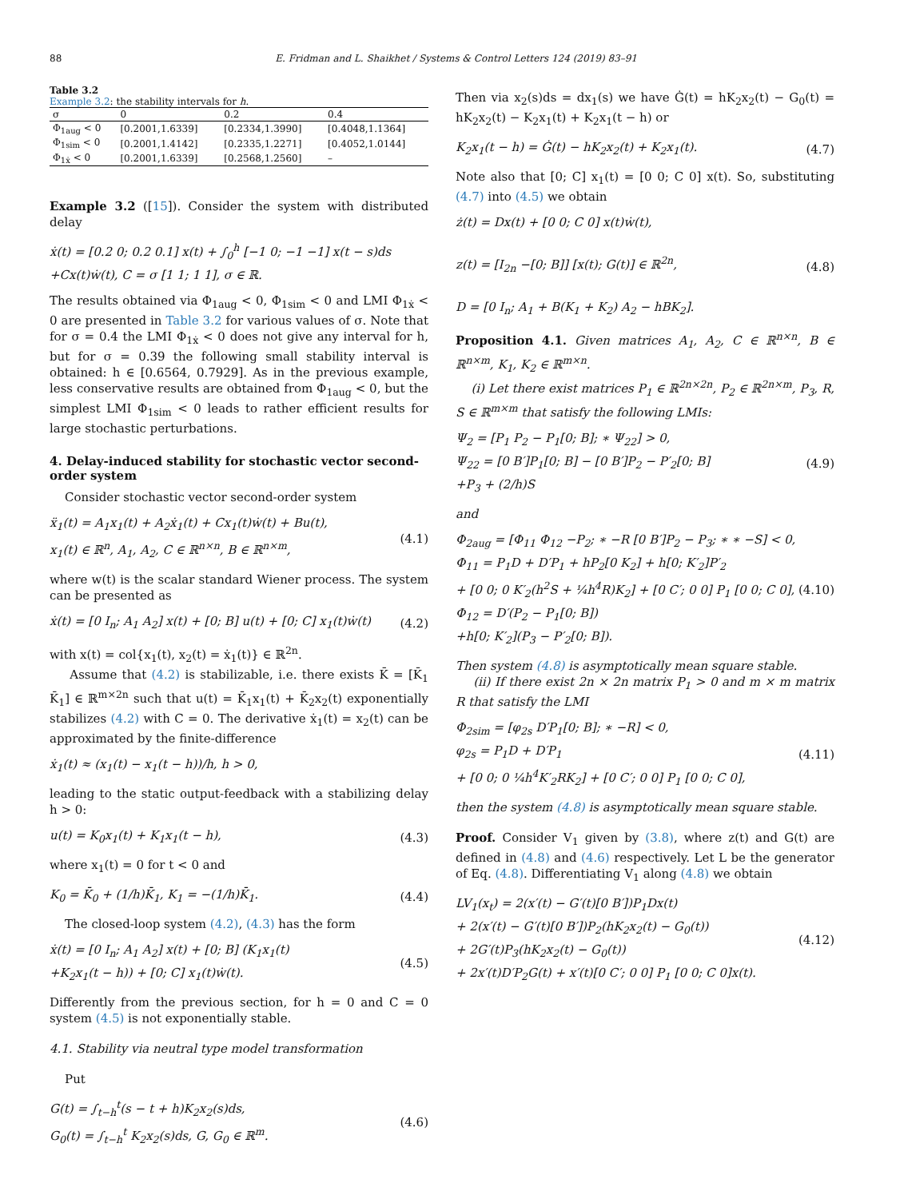88 E. Fridman and L. Shaikhet / Systems & Control Letters 124 (2019) 83–91
Table 3.2
Example 3.2: the stability intervals for h.
| σ | 0 | 0.2 | 0.4 |
| --- | --- | --- | --- |
| Φ<sub>1aug</sub> < 0 | [0.2001,1.6339] | [0.2334,1.3990] | [0.4048,1.1364] |
| Φ<sub>1sim</sub> < 0 | [0.2001,1.4142] | [0.2335,1.2271] | [0.4052,1.0144] |
| Φ<sub>1ẋ</sub> < 0 | [0.2001,1.6339] | [0.2568,1.2560] | – |
Example 3.2 ([15]). Consider the system with distributed delay
ẋ(t) = [0.2 0; 0.2 0.1] x(t) + ∫<sub>0</sub><sup>h</sup> [−1 0; −1 −1] x(t − s)ds
+Cx(t)ẇ(t), C = σ [1 1; 1 1], σ ∈ ℝ.
The results obtained via Φ<sub>1aug</sub> < 0, Φ<sub>1sim</sub> < 0 and LMI Φ<sub>1ẋ</sub> < 0 are presented in Table 3.2 for various values of σ. Note that for σ = 0.4 the LMI Φ<sub>1ẋ</sub> < 0 does not give any interval for h, but for σ = 0.39 the following small stability interval is obtained: h ∈ [0.6564, 0.7929]. As in the previous example, less conservative results are obtained from Φ<sub>1aug</sub> < 0, but the simplest LMI Φ<sub>1sim</sub> < 0 leads to rather efficient results for large stochastic perturbations.
4. Delay-induced stability for stochastic vector second-order system
Consider stochastic vector second-order system
ẍ<sub>1</sub>(t) = A<sub>1</sub>x<sub>1</sub>(t) + A<sub>2</sub>ẋ<sub>1</sub>(t) + Cx<sub>1</sub>(t)ẇ(t) + Bu(t),
x<sub>1</sub>(t) ∈ ℝ<sup>n</sup>, A<sub>1</sub>, A<sub>2</sub>, C ∈ ℝ<sup>n×n</sup>, B ∈ ℝ<sup>n×m</sup>, (4.1)
where w(t) is the scalar standard Wiener process. The system can be presented as
ẋ(t) = [0 I<sub>n</sub>; A<sub>1</sub> A<sub>2</sub>] x(t) + [0; B] u(t) + [0; C] x<sub>1</sub>(t)ẇ(t) (4.2)
with x(t) = col{x<sub>1</sub>(t), x<sub>2</sub>(t) = ẋ<sub>1</sub>(t)} ∈ ℝ<sup>2n</sup>.
Assume that (4.2) is stabilizable, i.e. there exists K̄ = [K̄<sub>1</sub> K̄<sub>1</sub>] ∈ ℝ<sup>m×2n</sup> such that u(t) = K̄<sub>1</sub>x<sub>1</sub>(t) + K̄<sub>2</sub>x<sub>2</sub>(t) exponentially stabilizes (4.2) with C = 0. The derivative ẋ<sub>1</sub>(t) = x<sub>2</sub>(t) can be approximated by the finite-difference
ẋ<sub>1</sub>(t) ≈ (x<sub>1</sub>(t) − x<sub>1</sub>(t − h))/h, h > 0,
leading to the static output-feedback with a stabilizing delay h > 0:
u(t) = K<sub>0</sub>x<sub>1</sub>(t) + K<sub>1</sub>x<sub>1</sub>(t − h), (4.3)
where x<sub>1</sub>(t) = 0 for t < 0 and
K<sub>0</sub> = K̄<sub>0</sub> + (1/h)K̄<sub>1</sub>, K<sub>1</sub> = −(1/h)K̄<sub>1</sub>. (4.4)
The closed-loop system (4.2), (4.3) has the form
ẋ(t) = [0 I<sub>n</sub>; A<sub>1</sub> A<sub>2</sub>] x(t) + [0; B] (K<sub>1</sub>x<sub>1</sub>(t)
+K<sub>2</sub>x<sub>1</sub>(t − h)) + [0; C] x<sub>1</sub>(t)ẇ(t). (4.5)
Differently from the previous section, for h = 0 and C = 0 system (4.5) is not exponentially stable.
4.1. Stability via neutral type model transformation
Put
G(t) = ∫<sub>t−h</sub><sup>t</sup>(s − t + h)K<sub>2</sub>x<sub>2</sub>(s)ds,
G<sub>0</sub>(t) = ∫<sub>t−h</sub><sup>t</sup> K<sub>2</sub>x<sub>2</sub>(s)ds, G, G<sub>0</sub> ∈ ℝ<sup>m</sup>. (4.6)
Then via x<sub>2</sub>(s)ds = dx<sub>1</sub>(s) we have Ġ(t) = hK<sub>2</sub>x<sub>2</sub>(t) − G<sub>0</sub>(t) = hK<sub>2</sub>x<sub>2</sub>(t) − K<sub>2</sub>x<sub>1</sub>(t) + K<sub>2</sub>x<sub>1</sub>(t − h) or
K<sub>2</sub>x<sub>1</sub>(t − h) = Ġ(t) − hK<sub>2</sub>x<sub>2</sub>(t) + K<sub>2</sub>x<sub>1</sub>(t). (4.7)
Note also that [0; C] x<sub>1</sub>(t) = [0 0; C 0] x(t). So, substituting (4.7) into (4.5) we obtain
ż(t) = Dx(t) + [0 0; C 0] x(t)ẇ(t),
z(t) = [I<sub>2n</sub> −[0; B]] [x(t); G(t)] ∈ ℝ<sup>2n</sup>,
D = [0 I<sub>n</sub>; A<sub>1</sub> + B(K<sub>1</sub> + K<sub>2</sub>) A<sub>2</sub> − hBK<sub>2</sub>]. (4.8)
Proposition 4.1. Given matrices A<sub>1</sub>, A<sub>2</sub>, C ∈ ℝ<sup>n×n</sup>, B ∈ ℝ<sup>n×m</sup>, K<sub>1</sub>, K<sub>2</sub> ∈ ℝ<sup>m×n</sup>.
(i) Let there exist matrices P<sub>1</sub> ∈ ℝ<sup>2n×2n</sup>, P<sub>2</sub> ∈ ℝ<sup>2n×m</sup>, P<sub>3</sub>, R, S ∈ ℝ<sup>m×m</sup> that satisfy the following LMIs:
Ψ<sub>2</sub> = [P<sub>1</sub> P<sub>2</sub> − P<sub>1</sub>[0; B]; ∗ Ψ<sub>22</sub>] > 0,
Ψ<sub>22</sub> = [0 B′]P<sub>1</sub>[0; B] − [0 B′]P<sub>2</sub> − P′<sub>2</sub>[0; B]
+P<sub>3</sub> + (2/h)S (4.9)
and
Φ<sub>2aug</sub> = [Φ<sub>11</sub> Φ<sub>12</sub> −P<sub>2</sub>; ∗ −R [0 B′]P<sub>2</sub> − P<sub>3</sub>; ∗ ∗ −S] < 0,
Φ<sub>11</sub> = P<sub>1</sub>D + D′P<sub>1</sub> + hP<sub>2</sub>[0 K<sub>2</sub>] + h[0; K′<sub>2</sub>]P′<sub>2</sub>
+ [0 0; 0 K′<sub>2</sub>(h<sup>2</sup>S + ¼h<sup>4</sup>R)K<sub>2</sub>] + [0 C′; 0 0] P<sub>1</sub> [0 0; C 0],
Φ<sub>12</sub> = D′(P<sub>2</sub> − P<sub>1</sub>[0; B])
+h[0; K′<sub>2</sub>](P<sub>3</sub> − P′<sub>2</sub>[0; B]). (4.10)
Then system (4.8) is asymptotically mean square stable.
(ii) If there exist 2n × 2n matrix P<sub>1</sub> > 0 and m × m matrix R that satisfy the LMI
Φ<sub>2sim</sub> = [φ<sub>2s</sub> D′P<sub>1</sub>[0; B]; ∗ −R] < 0,
φ<sub>2s</sub> = P<sub>1</sub>D + D′P<sub>1</sub>
+ [0 0; 0 ¼h<sup>4</sup>K′<sub>2</sub>RK<sub>2</sub>] + [0 C′; 0 0] P<sub>1</sub> [0 0; C 0], (4.11)
then the system (4.8) is asymptotically mean square stable.
Proof. Consider V<sub>1</sub> given by (3.8), where z(t) and G(t) are defined in (4.8) and (4.6) respectively. Let L be the generator of Eq. (4.8). Differentiating V<sub>1</sub> along (4.8) we obtain
LV<sub>1</sub>(x<sub>t</sub>) = 2(x′(t) − G′(t)[0 B′])P<sub>1</sub>Dx(t)
+ 2(x′(t) − G′(t)[0 B′])P<sub>2</sub>(hK<sub>2</sub>x<sub>2</sub>(t) − G<sub>0</sub>(t))
+ 2G′(t)P<sub>3</sub>(hK<sub>2</sub>x<sub>2</sub>(t) − G<sub>0</sub>(t))
+ 2x′(t)D′P<sub>2</sub>G(t) + x′(t)[0 C′; 0 0] P<sub>1</sub> [0 0; C 0]x(t). (4.12)